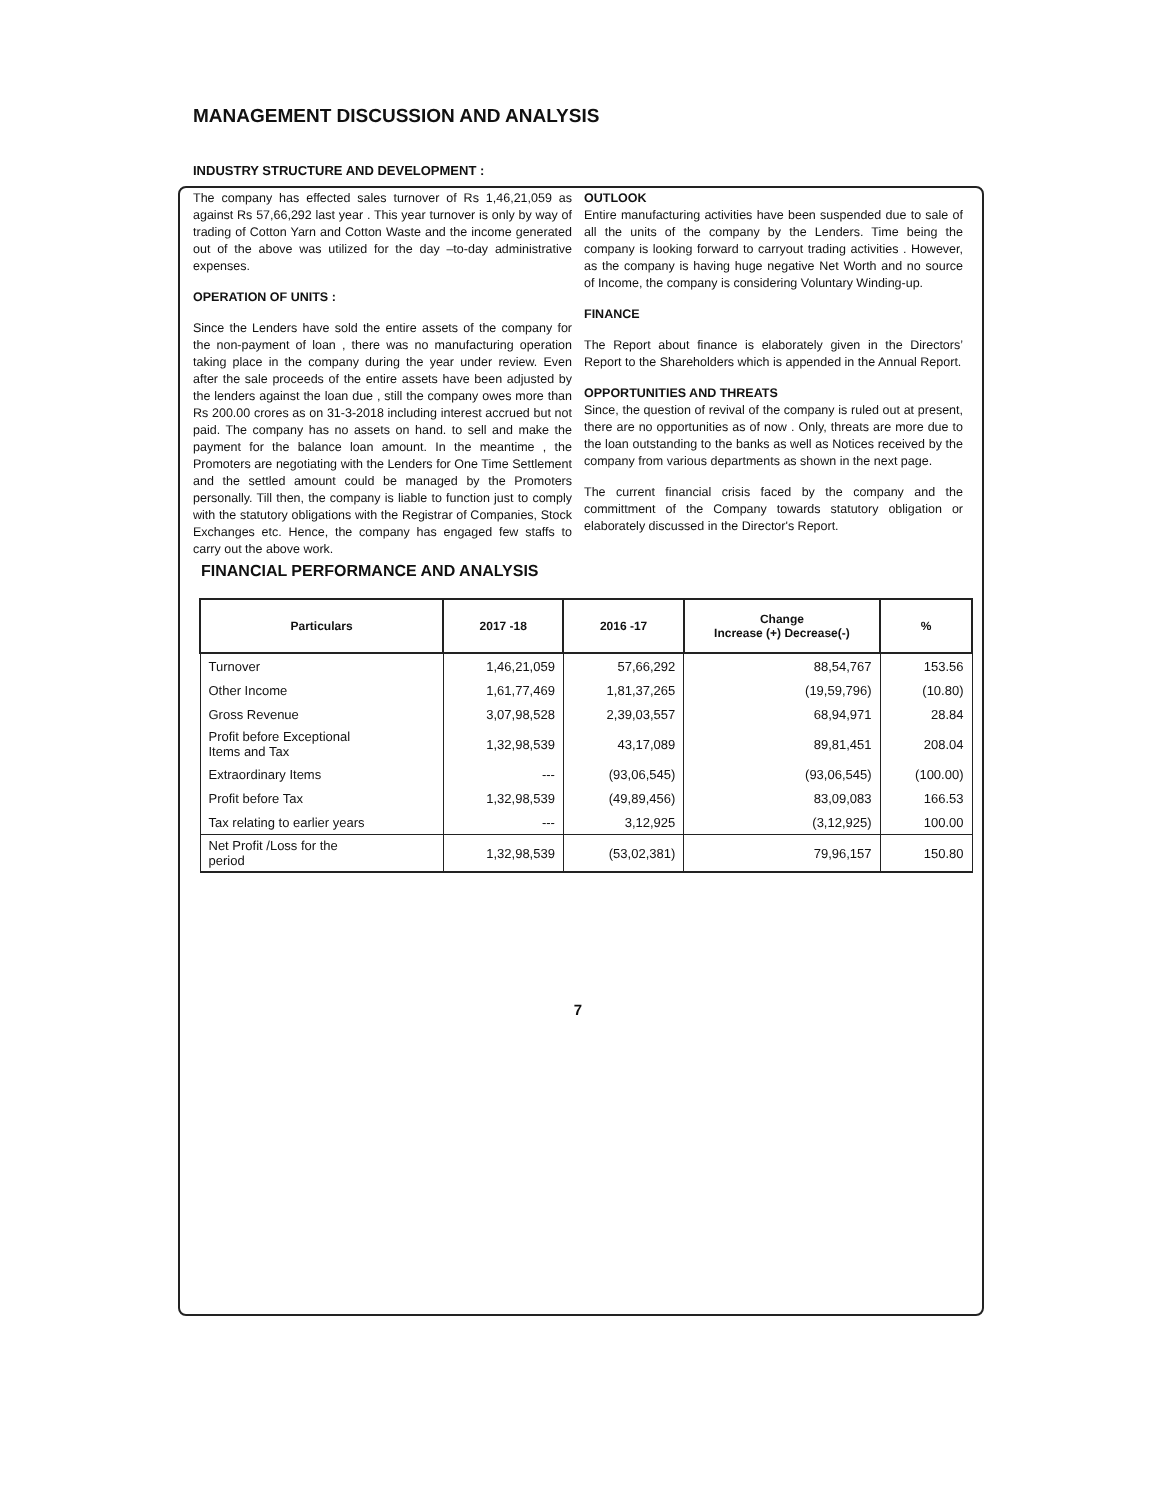MANAGEMENT DISCUSSION AND ANALYSIS
INDUSTRY STRUCTURE AND DEVELOPMENT :
The company has effected sales turnover of Rs 1,46,21,059 as against Rs 57,66,292 last year . This year turnover is only by way of trading of Cotton Yarn and Cotton Waste and the income generated out of the above was utilized for the day –to-day administrative expenses.
OPERATION OF UNITS :
Since the Lenders have sold the entire assets of the company for the non-payment of loan , there was no manufacturing operation taking place in the company during the year under review. Even after the sale proceeds of the entire assets have been adjusted by the lenders against the loan due , still the company owes more than Rs 200.00 crores as on 31-3-2018 including interest accrued but not paid. The company has no assets on hand. to sell and make the payment for the balance loan amount. In the meantime , the Promoters are negotiating with the Lenders for One Time Settlement and the settled amount could be managed by the Promoters personally. Till then, the company is liable to function just to comply with the statutory obligations with the Registrar of Companies, Stock Exchanges etc. Hence, the company has engaged few staffs to carry out the above work.
OUTLOOK
Entire manufacturing activities have been suspended due to sale of all the units of the company by the Lenders. Time being the company is looking forward to carryout trading activities . However, as the company is having huge negative Net Worth and no source of Income, the company is considering Voluntary Winding-up.
FINANCE
The Report about finance is elaborately given in the Directors’ Report to the Shareholders which is appended in the Annual Report.
OPPORTUNITIES AND THREATS
Since, the question of revival of the company is ruled out at present, there are no opportunities as of now . Only, threats are more due to the loan outstanding to the banks as well as Notices received by the company from various departments as shown in the next page.
The current financial crisis faced by the company and the committment of the Company towards statutory obligation or elaborately discussed in the Director's Report.
FINANCIAL PERFORMANCE AND ANALYSIS
| Particulars | 2017 -18 | 2016 -17 | Change Increase (+) Decrease(-) | % |
| --- | --- | --- | --- | --- |
| Turnover | 1,46,21,059 | 57,66,292 | 88,54,767 | 153.56 |
| Other Income | 1,61,77,469 | 1,81,37,265 | (19,59,796) | (10.80) |
| Gross Revenue | 3,07,98,528 | 2,39,03,557 | 68,94,971 | 28.84 |
| Profit before Exceptional Items and Tax | 1,32,98,539 | 43,17,089 | 89,81,451 | 208.04 |
| Extraordinary Items | --- | (93,06,545) | (93,06,545) | (100.00) |
| Profit before Tax | 1,32,98,539 | (49,89,456) | 83,09,083 | 166.53 |
| Tax relating to earlier years | --- | 3,12,925 | (3,12,925) | 100.00 |
| Net Profit /Loss for the period | 1,32,98,539 | (53,02,381) | 79,96,157 | 150.80 |
7